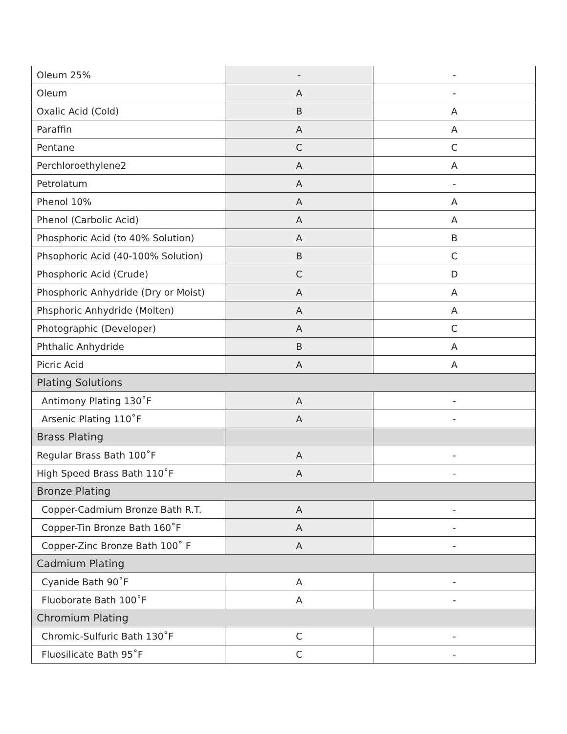| Oleum 25% | - | - |
| Oleum | A | - |
| Oxalic Acid (Cold) | B | A |
| Paraffin | A | A |
| Pentane | C | C |
| Perchloroethylene2 | A | A |
| Petrolatum | A | - |
| Phenol 10% | A | A |
| Phenol (Carbolic Acid) | A | A |
| Phosphoric Acid (to 40% Solution) | A | B |
| Phsophoric Acid (40-100% Solution) | B | C |
| Phosphoric Acid (Crude) | C | D |
| Phosphoric Anhydride (Dry or Moist) | A | A |
| Phsphoric Anhydride (Molten) | A | A |
| Photographic (Developer) | A | C |
| Phthalic Anhydride | B | A |
| Picric Acid | A | A |
| Plating Solutions | | |
| Antimony Plating 130˚F | A | - |
| Arsenic Plating 110˚F | A | - |
| Brass Plating | | |
| Regular Brass Bath 100˚F | A | - |
| High Speed Brass Bath 110˚F | A | - |
| Bronze Plating | | |
| Copper-Cadmium Bronze Bath R.T. | A | - |
| Copper-Tin Bronze Bath 160˚F | A | - |
| Copper-Zinc Bronze Bath 100˚ F | A | - |
| Cadmium Plating | | |
| Cyanide Bath 90˚F | A | - |
| Fluoborate Bath 100˚F | A | - |
| Chromium Plating | | |
| Chromic-Sulfuric Bath 130˚F | C | - |
| Fluosilicate Bath 95˚F | C | - |